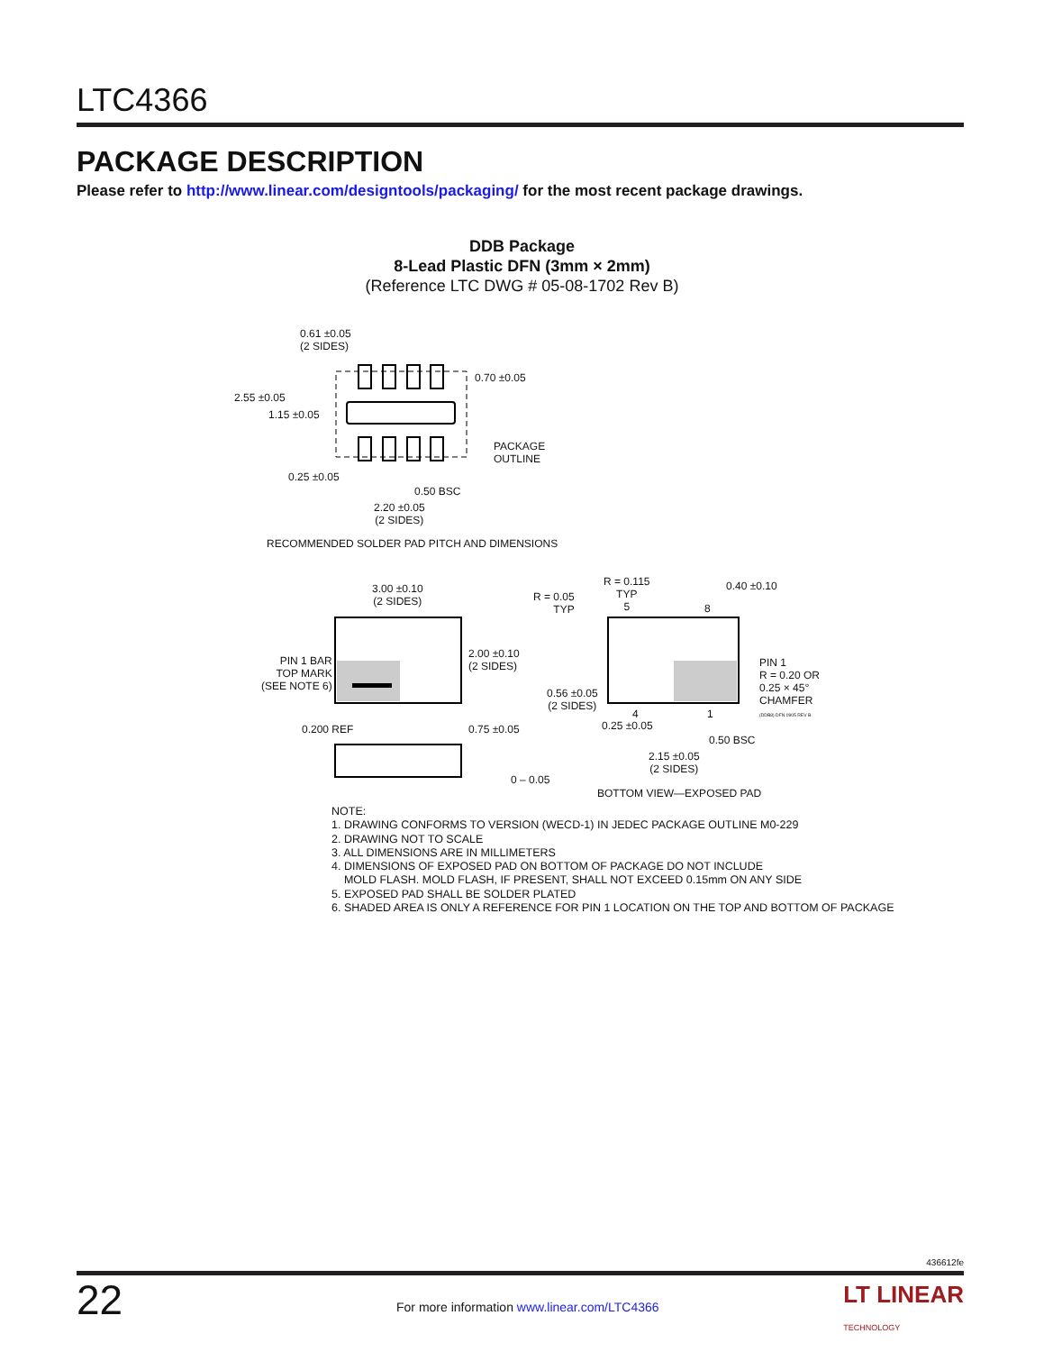LTC4366
PACKAGE DESCRIPTION
Please refer to http://www.linear.com/designtools/packaging/ for the most recent package drawings.
DDB Package
8-Lead Plastic DFN (3mm × 2mm)
(Reference LTC DWG # 05-08-1702 Rev B)
0.61 ±0.05
(2 SIDES)
0.70 ±0.05
2.55 ±0.05
1.15 ±0.05
PACKAGE
OUTLINE
0.25 ±0.05
0.50 BSC
2.20 ±0.05
(2 SIDES)
RECOMMENDED SOLDER PAD PITCH AND DIMENSIONS
3.00 ±0.10
(2 SIDES)
PIN 1 BAR
TOP MARK
(SEE NOTE 6)
2.00 ±0.10
(2 SIDES)
0.200 REF 0.75 ±0.05
0 – 0.05
R = 0.05
TYP
R = 0.115
TYP
5
8
0.40 ±0.10
PIN 1
R = 0.20 OR
0.25 × 45°
CHAMFER
(DDB8) DFN 0905 REV B
0.56 ±0.05
(2 SIDES)
4 1
0.25 ±0.05
0.50 BSC
2.15 ±0.05
(2 SIDES)
BOTTOM VIEW—EXPOSED PAD
NOTE:
1. DRAWING CONFORMS TO VERSION (WECD-1) IN JEDEC PACKAGE OUTLINE M0-229
2. DRAWING NOT TO SCALE
3. ALL DIMENSIONS ARE IN MILLIMETERS
4. DIMENSIONS OF EXPOSED PAD ON BOTTOM OF PACKAGE DO NOT INCLUDE
MOLD FLASH. MOLD FLASH, IF PRESENT, SHALL NOT EXCEED 0.15mm ON ANY SIDE
5. EXPOSED PAD SHALL BE SOLDER PLATED
6. SHADED AREA IS ONLY A REFERENCE FOR PIN 1 LOCATION ON THE TOP AND BOTTOM OF PACKAGE
436612fe
22
For more information www.linear.com/LTC4366
LT LINEAR
TECHNOLOGY